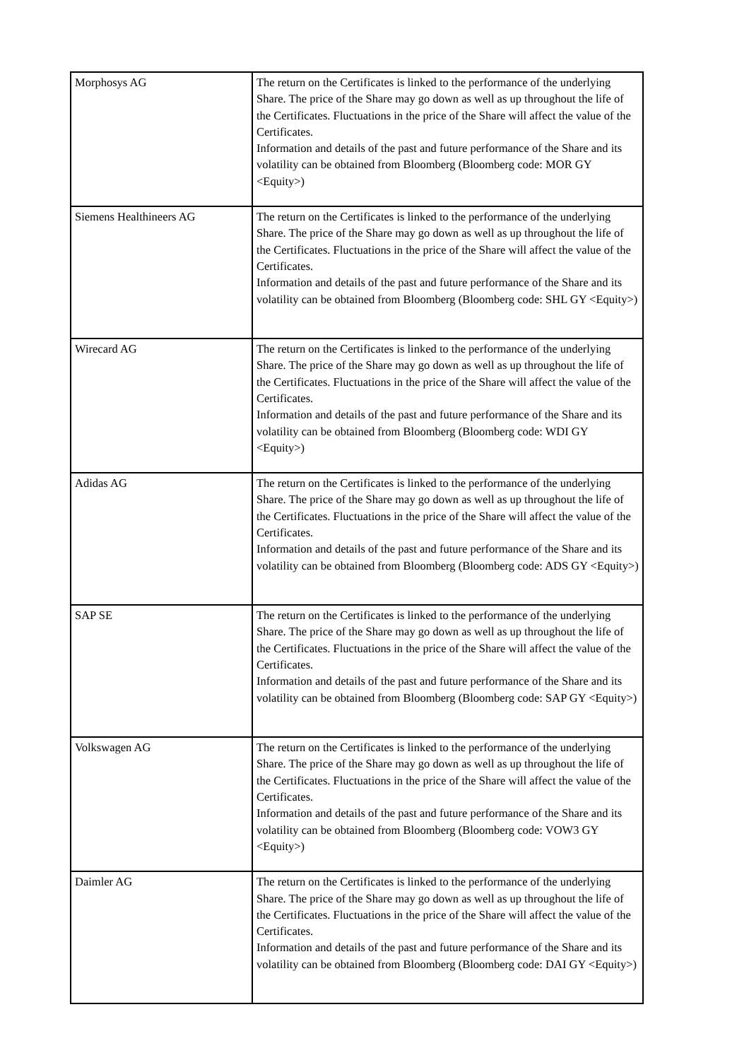| Morphosys AG | The return on the Certificates is linked to the performance of the underlying Share. The price of the Share may go down as well as up throughout the life of the Certificates. Fluctuations in the price of the Share will affect the value of the Certificates. Information and details of the past and future performance of the Share and its volatility can be obtained from Bloomberg (Bloomberg code: MOR GY <Equity>) |
| Siemens Healthineers AG | The return on the Certificates is linked to the performance of the underlying Share. The price of the Share may go down as well as up throughout the life of the Certificates. Fluctuations in the price of the Share will affect the value of the Certificates. Information and details of the past and future performance of the Share and its volatility can be obtained from Bloomberg (Bloomberg code: SHL GY <Equity>) |
| Wirecard AG | The return on the Certificates is linked to the performance of the underlying Share. The price of the Share may go down as well as up throughout the life of the Certificates. Fluctuations in the price of the Share will affect the value of the Certificates. Information and details of the past and future performance of the Share and its volatility can be obtained from Bloomberg (Bloomberg code: WDI GY <Equity>) |
| Adidas AG | The return on the Certificates is linked to the performance of the underlying Share. The price of the Share may go down as well as up throughout the life of the Certificates. Fluctuations in the price of the Share will affect the value of the Certificates. Information and details of the past and future performance of the Share and its volatility can be obtained from Bloomberg (Bloomberg code: ADS GY <Equity>) |
| SAP SE | The return on the Certificates is linked to the performance of the underlying Share. The price of the Share may go down as well as up throughout the life of the Certificates. Fluctuations in the price of the Share will affect the value of the Certificates. Information and details of the past and future performance of the Share and its volatility can be obtained from Bloomberg (Bloomberg code: SAP GY <Equity>) |
| Volkswagen AG | The return on the Certificates is linked to the performance of the underlying Share. The price of the Share may go down as well as up throughout the life of the Certificates. Fluctuations in the price of the Share will affect the value of the Certificates. Information and details of the past and future performance of the Share and its volatility can be obtained from Bloomberg (Bloomberg code: VOW3 GY <Equity>) |
| Daimler AG | The return on the Certificates is linked to the performance of the underlying Share. The price of the Share may go down as well as up throughout the life of the Certificates. Fluctuations in the price of the Share will affect the value of the Certificates. Information and details of the past and future performance of the Share and its volatility can be obtained from Bloomberg (Bloomberg code: DAI GY <Equity>) |